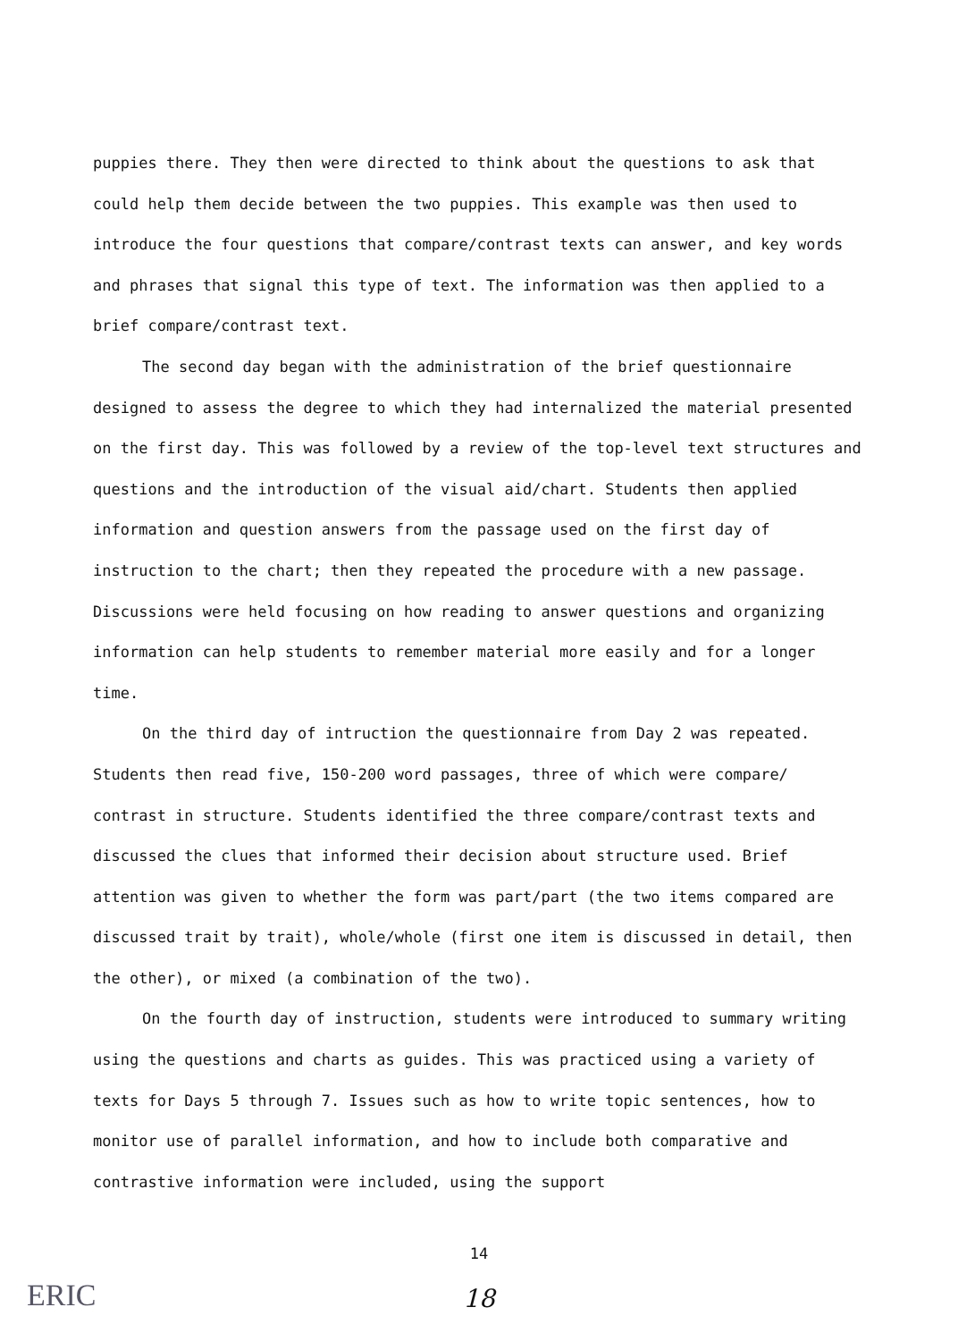puppies there. They then were directed to think about the questions to ask that could help them decide between the two puppies. This example was then used to introduce the four questions that compare/contrast texts can answer, and key words and phrases that signal this type of text. The information was then applied to a brief compare/contrast text.
The second day began with the administration of the brief questionnaire designed to assess the degree to which they had internalized the material presented on the first day. This was followed by a review of the top-level text structures and questions and the introduction of the visual aid/chart. Students then applied information and question answers from the passage used on the first day of instruction to the chart; then they repeated the procedure with a new passage. Discussions were held focusing on how reading to answer questions and organizing information can help students to remember material more easily and for a longer time.
On the third day of intruction the questionnaire from Day 2 was repeated. Students then read five, 150-200 word passages, three of which were compare/ contrast in structure. Students identified the three compare/contrast texts and discussed the clues that informed their decision about structure used. Brief attention was given to whether the form was part/part (the two items compared are discussed trait by trait), whole/whole (first one item is discussed in detail, then the other), or mixed (a combination of the two).
On the fourth day of instruction, students were introduced to summary writing using the questions and charts as guides. This was practiced using a variety of texts for Days 5 through 7. Issues such as how to write topic sentences, how to monitor use of parallel information, and how to include both comparative and contrastive information were included, using the support
14
ERIC
18